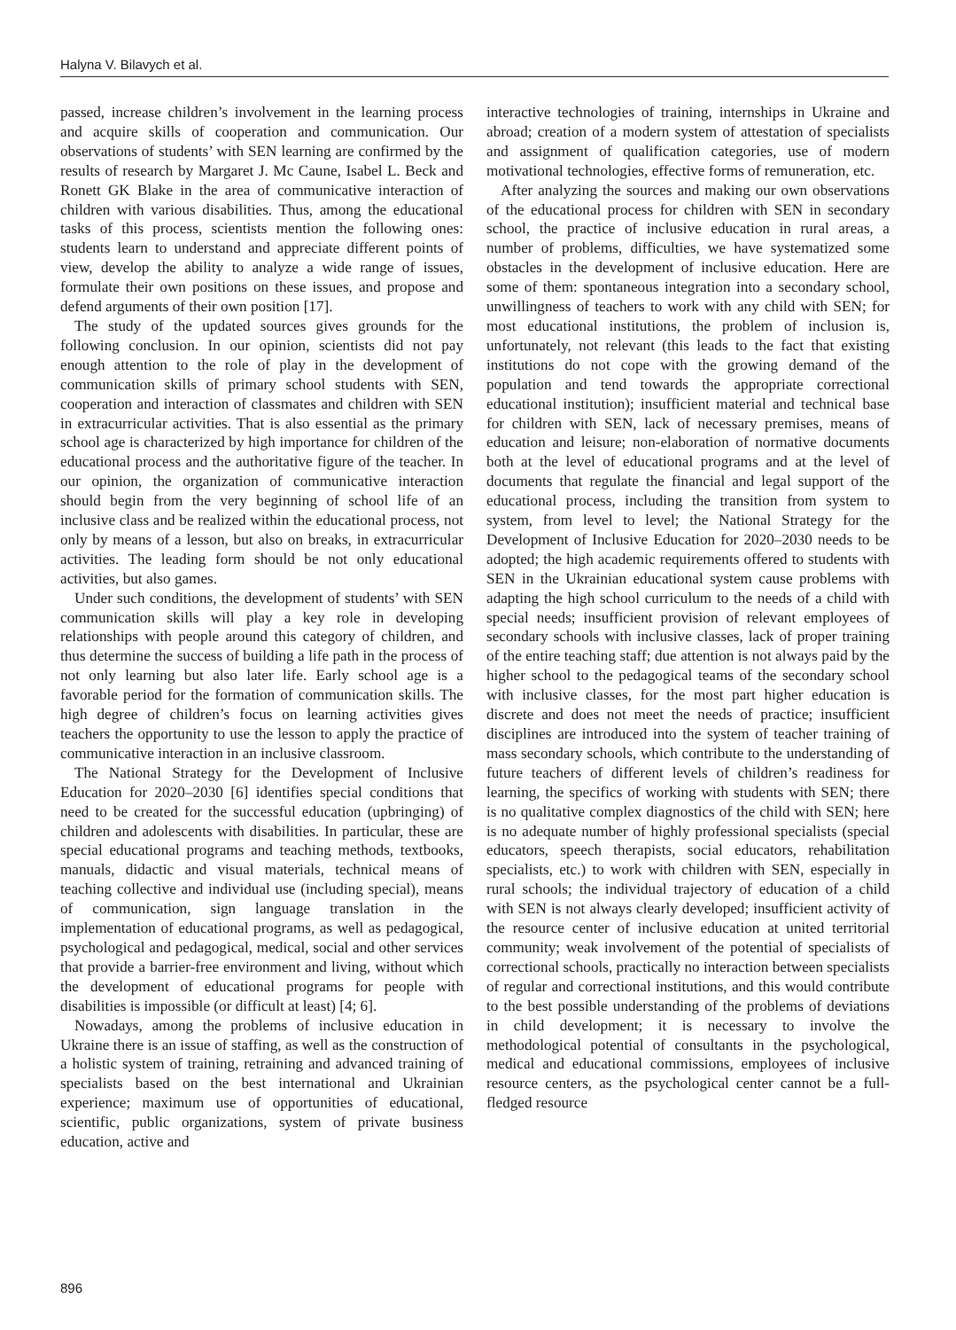Halyna V. Bilavych et al.
passed, increase children’s involvement in the learning process and acquire skills of cooperation and communication. Our observations of students’ with SEN learning are confirmed by the results of research by Margaret J. Mc Caune, Isabel L. Beck and Ronett GK Blake in the area of communicative interaction of children with various disabilities. Thus, among the educational tasks of this process, scientists mention the following ones: students learn to understand and appreciate different points of view, develop the ability to analyze a wide range of issues, formulate their own positions on these issues, and propose and defend arguments of their own position [17].
The study of the updated sources gives grounds for the following conclusion. In our opinion, scientists did not pay enough attention to the role of play in the development of communication skills of primary school students with SEN, cooperation and interaction of classmates and children with SEN in extracurricular activities. That is also essential as the primary school age is characterized by high importance for children of the educational process and the authoritative figure of the teacher. In our opinion, the organization of communicative interaction should begin from the very beginning of school life of an inclusive class and be realized within the educational process, not only by means of a lesson, but also on breaks, in extracurricular activities. The leading form should be not only educational activities, but also games.
Under such conditions, the development of students’ with SEN communication skills will play a key role in developing relationships with people around this category of children, and thus determine the success of building a life path in the process of not only learning but also later life. Early school age is a favorable period for the formation of communication skills. The high degree of children’s focus on learning activities gives teachers the opportunity to use the lesson to apply the practice of communicative interaction in an inclusive classroom.
The National Strategy for the Development of Inclusive Education for 2020–2030 [6] identifies special conditions that need to be created for the successful education (upbringing) of children and adolescents with disabilities. In particular, these are special educational programs and teaching methods, textbooks, manuals, didactic and visual materials, technical means of teaching collective and individual use (including special), means of communication, sign language translation in the implementation of educational programs, as well as pedagogical, psychological and pedagogical, medical, social and other services that provide a barrier-free environment and living, without which the development of educational programs for people with disabilities is impossible (or difficult at least) [4; 6].
Nowadays, among the problems of inclusive education in Ukraine there is an issue of staffing, as well as the construction of a holistic system of training, retraining and advanced training of specialists based on the best international and Ukrainian experience; maximum use of opportunities of educational, scientific, public organizations, system of private business education, active and
interactive technologies of training, internships in Ukraine and abroad; creation of a modern system of attestation of specialists and assignment of qualification categories, use of modern motivational technologies, effective forms of remuneration, etc.
After analyzing the sources and making our own observations of the educational process for children with SEN in secondary school, the practice of inclusive education in rural areas, a number of problems, difficulties, we have systematized some obstacles in the development of inclusive education. Here are some of them: spontaneous integration into a secondary school, unwillingness of teachers to work with any child with SEN; for most educational institutions, the problem of inclusion is, unfortunately, not relevant (this leads to the fact that existing institutions do not cope with the growing demand of the population and tend towards the appropriate correctional educational institution); insufficient material and technical base for children with SEN, lack of necessary premises, means of education and leisure; non-elaboration of normative documents both at the level of educational programs and at the level of documents that regulate the financial and legal support of the educational process, including the transition from system to system, from level to level; the National Strategy for the Development of Inclusive Education for 2020–2030 needs to be adopted; the high academic requirements offered to students with SEN in the Ukrainian educational system cause problems with adapting the high school curriculum to the needs of a child with special needs; insufficient provision of relevant employees of secondary schools with inclusive classes, lack of proper training of the entire teaching staff; due attention is not always paid by the higher school to the pedagogical teams of the secondary school with inclusive classes, for the most part higher education is discrete and does not meet the needs of practice; insufficient disciplines are introduced into the system of teacher training of mass secondary schools, which contribute to the understanding of future teachers of different levels of children’s readiness for learning, the specifics of working with students with SEN; there is no qualitative complex diagnostics of the child with SEN; here is no adequate number of highly professional specialists (special educators, speech therapists, social educators, rehabilitation specialists, etc.) to work with children with SEN, especially in rural schools; the individual trajectory of education of a child with SEN is not always clearly developed; insufficient activity of the resource center of inclusive education at united territorial community; weak involvement of the potential of specialists of correctional schools, practically no interaction between specialists of regular and correctional institutions, and this would contribute to the best possible understanding of the problems of deviations in child development; it is necessary to involve the methodological potential of consultants in the psychological, medical and educational commissions, employees of inclusive resource centers, as the psychological center cannot be a full-fledged resource
896